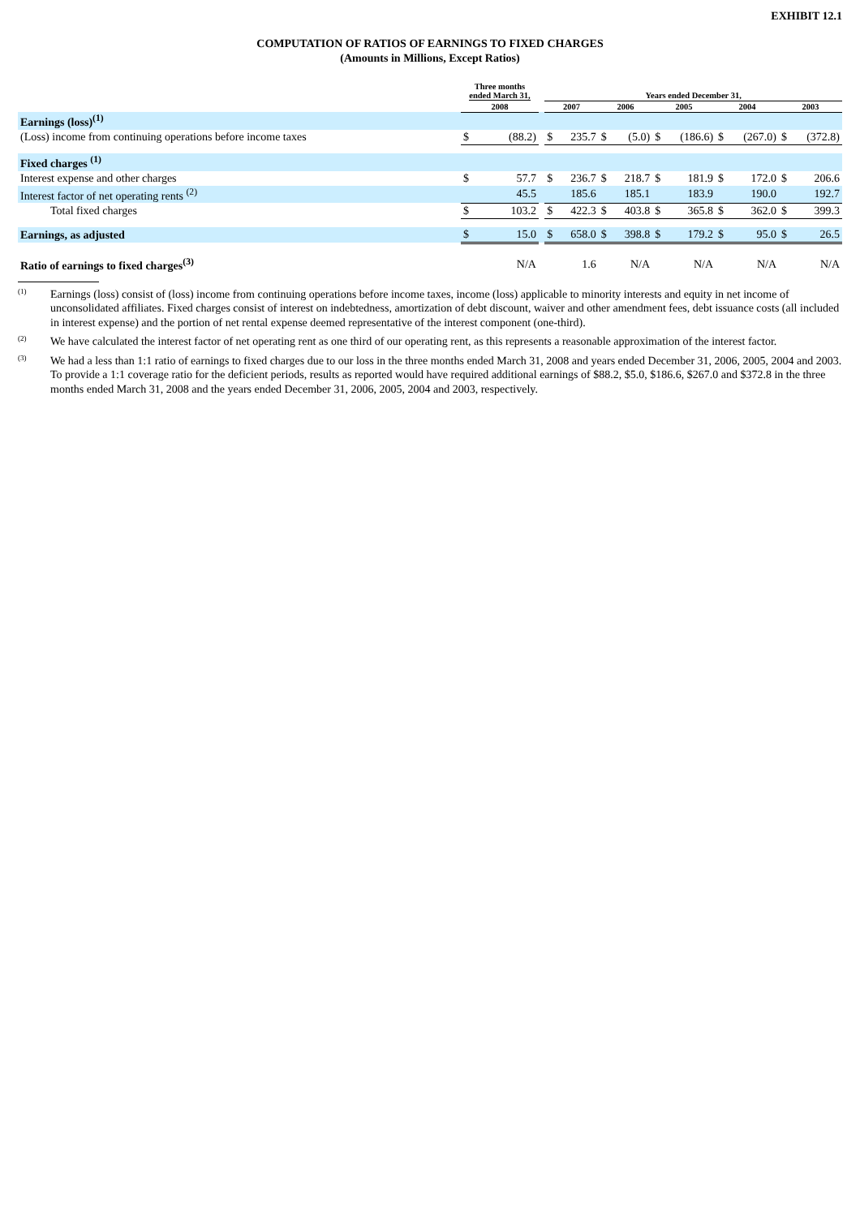EXHIBIT 12.1
COMPUTATION OF RATIOS OF EARNINGS TO FIXED CHARGES
(Amounts in Millions, Except Ratios)
| | Three months ended March 31, | | | Years ended December 31, | | | | | | | | | |
| --- | --- | --- | --- | --- | --- | --- | --- | --- | --- | --- | --- | --- | --- |
| | 2008 | | | 2007 | | 2006 | | 2005 | | 2004 | | 2003 | |
| Earnings (loss)<sup>(1)</sup> | | | | | | | | | | | | | |
| (Loss) income from continuing operations before income taxes | $ | (88.2) | | $ | 235.7 | $ | (5.0) | $ | (186.6) | $ | (267.0) | $ | (372.8) |
| Fixed charges <sup>(1)</sup> | | | | | | | | | | | | | |
| Interest expense and other charges | $ | 57.7 | | $ | 236.7 | $ | 218.7 | $ | 181.9 | $ | 172.0 | $ | 206.6 |
| Interest factor of net operating rents <sup>(2)</sup> | | 45.5 | | | 185.6 | | 185.1 | | 183.9 | | 190.0 | | 192.7 |
| Total fixed charges | $ | 103.2 | | $ | 422.3 | $ | 403.8 | $ | 365.8 | $ | 362.0 | $ | 399.3 |
| Earnings, as adjusted | $ | 15.0 | | $ | 658.0 | $ | 398.8 | $ | 179.2 | $ | 95.0 | $ | 26.5 |
| Ratio of earnings to fixed charges<sup>(3)</sup> | | N/A | | | 1.6 | | N/A | | N/A | | N/A | | N/A |
(1) Earnings (loss) consist of (loss) income from continuing operations before income taxes, income (loss) applicable to minority interests and equity in net income of unconsolidated affiliates. Fixed charges consist of interest on indebtedness, amortization of debt discount, waiver and other amendment fees, debt issuance costs (all included in interest expense) and the portion of net rental expense deemed representative of the interest component (one-third).
(2) We have calculated the interest factor of net operating rent as one third of our operating rent, as this represents a reasonable approximation of the interest factor.
(3) We had a less than 1:1 ratio of earnings to fixed charges due to our loss in the three months ended March 31, 2008 and years ended December 31, 2006, 2005, 2004 and 2003. To provide a 1:1 coverage ratio for the deficient periods, results as reported would have required additional earnings of $88.2, $5.0, $186.6, $267.0 and $372.8 in the three months ended March 31, 2008 and the years ended December 31, 2006, 2005, 2004 and 2003, respectively.